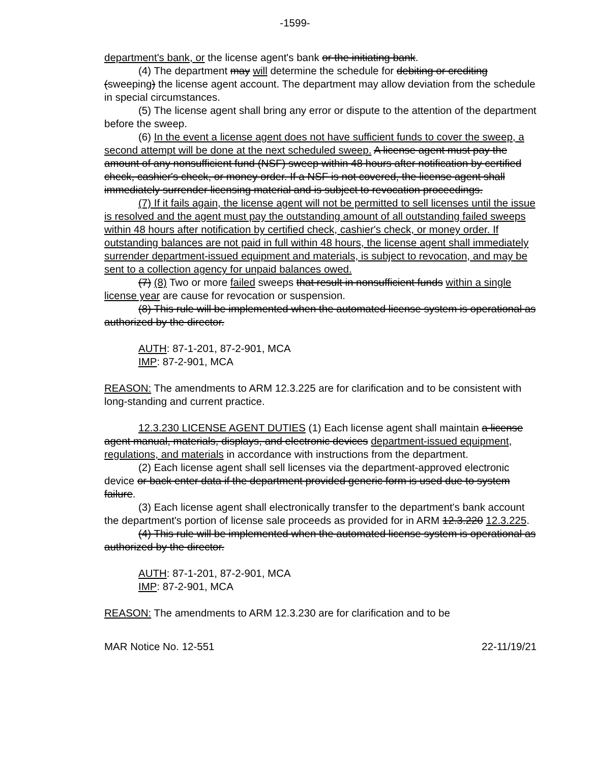-1599-
department's bank, or the license agent's bank or the initiating bank.
(4) The department may will determine the schedule for debiting or crediting (sweeping) the license agent account. The department may allow deviation from the schedule in special circumstances.
(5) The license agent shall bring any error or dispute to the attention of the department before the sweep.
(6) In the event a license agent does not have sufficient funds to cover the sweep, a second attempt will be done at the next scheduled sweep. A license agent must pay the amount of any nonsufficient fund (NSF) sweep within 48 hours after notification by certified check, cashier's check, or money order. If a NSF is not covered, the license agent shall immediately surrender licensing material and is subject to revocation proceedings.
(7) If it fails again, the license agent will not be permitted to sell licenses until the issue is resolved and the agent must pay the outstanding amount of all outstanding failed sweeps within 48 hours after notification by certified check, cashier's check, or money order. If outstanding balances are not paid in full within 48 hours, the license agent shall immediately surrender department-issued equipment and materials, is subject to revocation, and may be sent to a collection agency for unpaid balances owed.
(7) (8) Two or more failed sweeps that result in nonsufficient funds within a single license year are cause for revocation or suspension.
(8) This rule will be implemented when the automated license system is operational as authorized by the director.
AUTH: 87-1-201, 87-2-901, MCA
IMP: 87-2-901, MCA
REASON: The amendments to ARM 12.3.225 are for clarification and to be consistent with long-standing and current practice.
12.3.230 LICENSE AGENT DUTIES (1) Each license agent shall maintain a license agent manual, materials, displays, and electronic devices department-issued equipment, regulations, and materials in accordance with instructions from the department.
(2) Each license agent shall sell licenses via the department-approved electronic device or back enter data if the department provided generic form is used due to system failure.
(3) Each license agent shall electronically transfer to the department's bank account the department's portion of license sale proceeds as provided for in ARM 12.3.220 12.3.225.
(4) This rule will be implemented when the automated license system is operational as authorized by the director.
AUTH: 87-1-201, 87-2-901, MCA
IMP: 87-2-901, MCA
REASON: The amendments to ARM 12.3.230 are for clarification and to be
MAR Notice No. 12-551 22-11/19/21